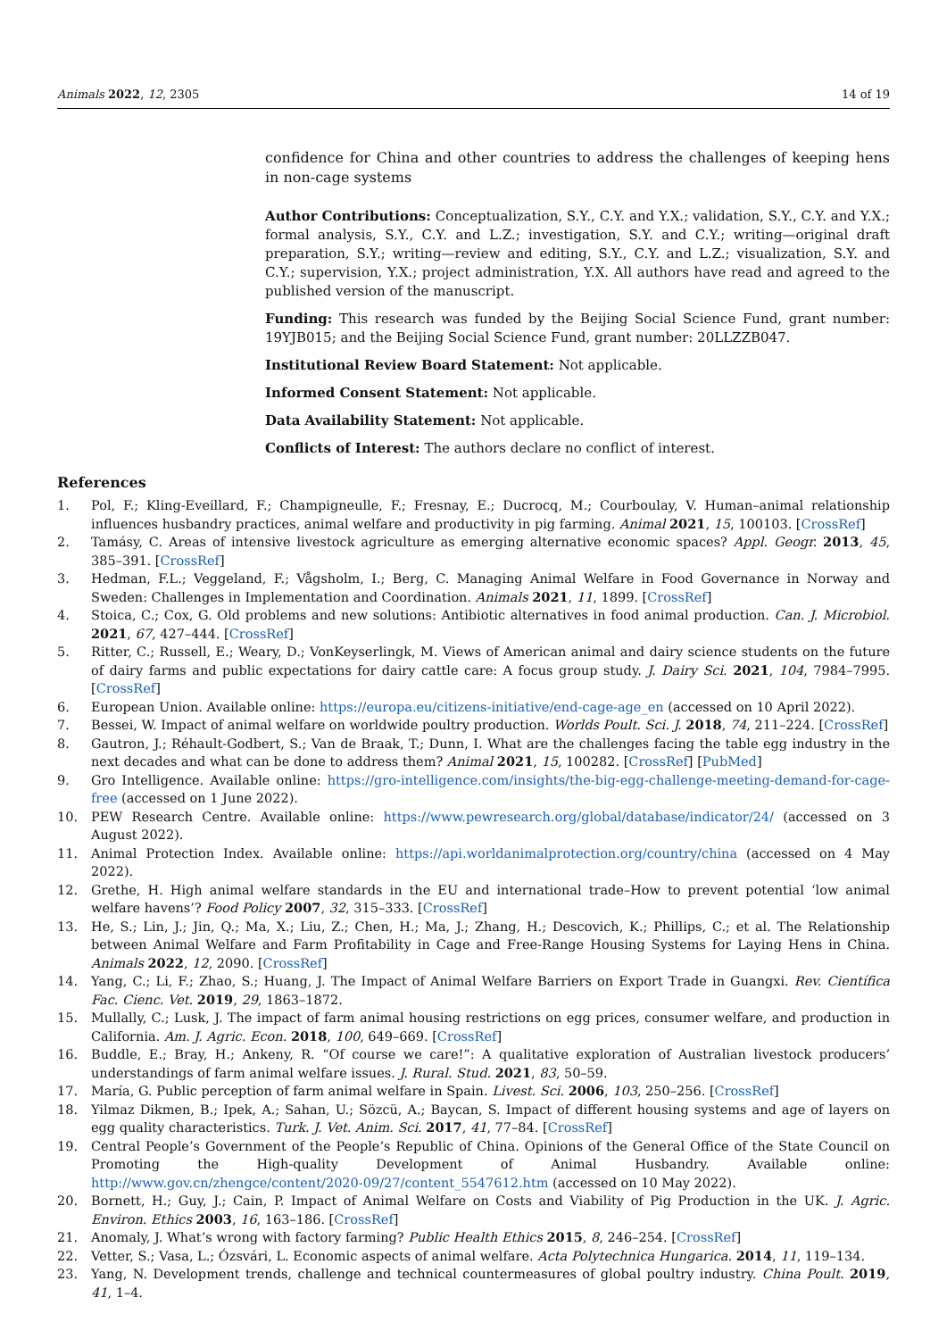Animals 2022, 12, 2305 14 of 19
confidence for China and other countries to address the challenges of keeping hens in non-cage systems
Author Contributions: Conceptualization, S.Y., C.Y. and Y.X.; validation, S.Y., C.Y. and Y.X.; formal analysis, S.Y., C.Y. and L.Z.; investigation, S.Y. and C.Y.; writing—original draft preparation, S.Y.; writing—review and editing, S.Y., C.Y. and L.Z.; visualization, S.Y. and C.Y.; supervision, Y.X.; project administration, Y.X. All authors have read and agreed to the published version of the manuscript.
Funding: This research was funded by the Beijing Social Science Fund, grant number: 19YJB015; and the Beijing Social Science Fund, grant number: 20LLZZB047.
Institutional Review Board Statement: Not applicable.
Informed Consent Statement: Not applicable.
Data Availability Statement: Not applicable.
Conflicts of Interest: The authors declare no conflict of interest.
References
1. Pol, F.; Kling-Eveillard, F.; Champigneulle, F.; Fresnay, E.; Ducrocq, M.; Courboulay, V. Human–animal relationship influences husbandry practices, animal welfare and productivity in pig farming. Animal 2021, 15, 100103. [CrossRef]
2. Tamásy, C. Areas of intensive livestock agriculture as emerging alternative economic spaces? Appl. Geogr. 2013, 45, 385–391. [CrossRef]
3. Hedman, F.L.; Veggeland, F.; Vågsholm, I.; Berg, C. Managing Animal Welfare in Food Governance in Norway and Sweden: Challenges in Implementation and Coordination. Animals 2021, 11, 1899. [CrossRef]
4. Stoica, C.; Cox, G. Old problems and new solutions: Antibiotic alternatives in food animal production. Can. J. Microbiol. 2021, 67, 427–444. [CrossRef]
5. Ritter, C.; Russell, E.; Weary, D.; VonKeyserlingk, M. Views of American animal and dairy science students on the future of dairy farms and public expectations for dairy cattle care: A focus group study. J. Dairy Sci. 2021, 104, 7984–7995. [CrossRef]
6. European Union. Available online: https://europa.eu/citizens-initiative/end-cage-age_en (accessed on 10 April 2022).
7. Bessei, W. Impact of animal welfare on worldwide poultry production. Worlds Poult. Sci. J. 2018, 74, 211–224. [CrossRef]
8. Gautron, J.; Réhault-Godbert, S.; Van de Braak, T.; Dunn, I. What are the challenges facing the table egg industry in the next decades and what can be done to address them? Animal 2021, 15, 100282. [CrossRef] [PubMed]
9. Gro Intelligence. Available online: https://gro-intelligence.com/insights/the-big-egg-challenge-meeting-demand-for-cage-free (accessed on 1 June 2022).
10. PEW Research Centre. Available online: https://www.pewresearch.org/global/database/indicator/24/ (accessed on 3 August 2022).
11. Animal Protection Index. Available online: https://api.worldanimalprotection.org/country/china (accessed on 4 May 2022).
12. Grethe, H. High animal welfare standards in the EU and international trade–How to prevent potential ‘low animal welfare havens’? Food Policy 2007, 32, 315–333. [CrossRef]
13. He, S.; Lin, J.; Jin, Q.; Ma, X.; Liu, Z.; Chen, H.; Ma, J.; Zhang, H.; Descovich, K.; Phillips, C.; et al. The Relationship between Animal Welfare and Farm Profitability in Cage and Free-Range Housing Systems for Laying Hens in China. Animals 2022, 12, 2090. [CrossRef]
14. Yang, C.; Li, F.; Zhao, S.; Huang, J. The Impact of Animal Welfare Barriers on Export Trade in Guangxi. Rev. Científica Fac. Cienc. Vet. 2019, 29, 1863–1872.
15. Mullally, C.; Lusk, J. The impact of farm animal housing restrictions on egg prices, consumer welfare, and production in California. Am. J. Agric. Econ. 2018, 100, 649–669. [CrossRef]
16. Buddle, E.; Bray, H.; Ankeny, R. “Of course we care!”: A qualitative exploration of Australian livestock producers’ understandings of farm animal welfare issues. J. Rural. Stud. 2021, 83, 50–59.
17. María, G. Public perception of farm animal welfare in Spain. Livest. Sci. 2006, 103, 250–256. [CrossRef]
18. Yilmaz Dikmen, B.; Ipek, A.; Sahan, U.; Sözcü, A.; Baycan, S. Impact of different housing systems and age of layers on egg quality characteristics. Turk. J. Vet. Anim. Sci. 2017, 41, 77–84. [CrossRef]
19. Central People’s Government of the People’s Republic of China. Opinions of the General Office of the State Council on Promoting the High-quality Development of Animal Husbandry. Available online: http://www.gov.cn/zhengce/content/2020-09/27/content_5547612.htm (accessed on 10 May 2022).
20. Bornett, H.; Guy, J.; Cain, P. Impact of Animal Welfare on Costs and Viability of Pig Production in the UK. J. Agric. Environ. Ethics 2003, 16, 163–186. [CrossRef]
21. Anomaly, J. What’s wrong with factory farming? Public Health Ethics 2015, 8, 246–254. [CrossRef]
22. Vetter, S.; Vasa, L.; Ózsvári, L. Economic aspects of animal welfare. Acta Polytechnica Hungarica. 2014, 11, 119–134.
23. Yang, N. Development trends, challenge and technical countermeasures of global poultry industry. China Poult. 2019, 41, 1–4.